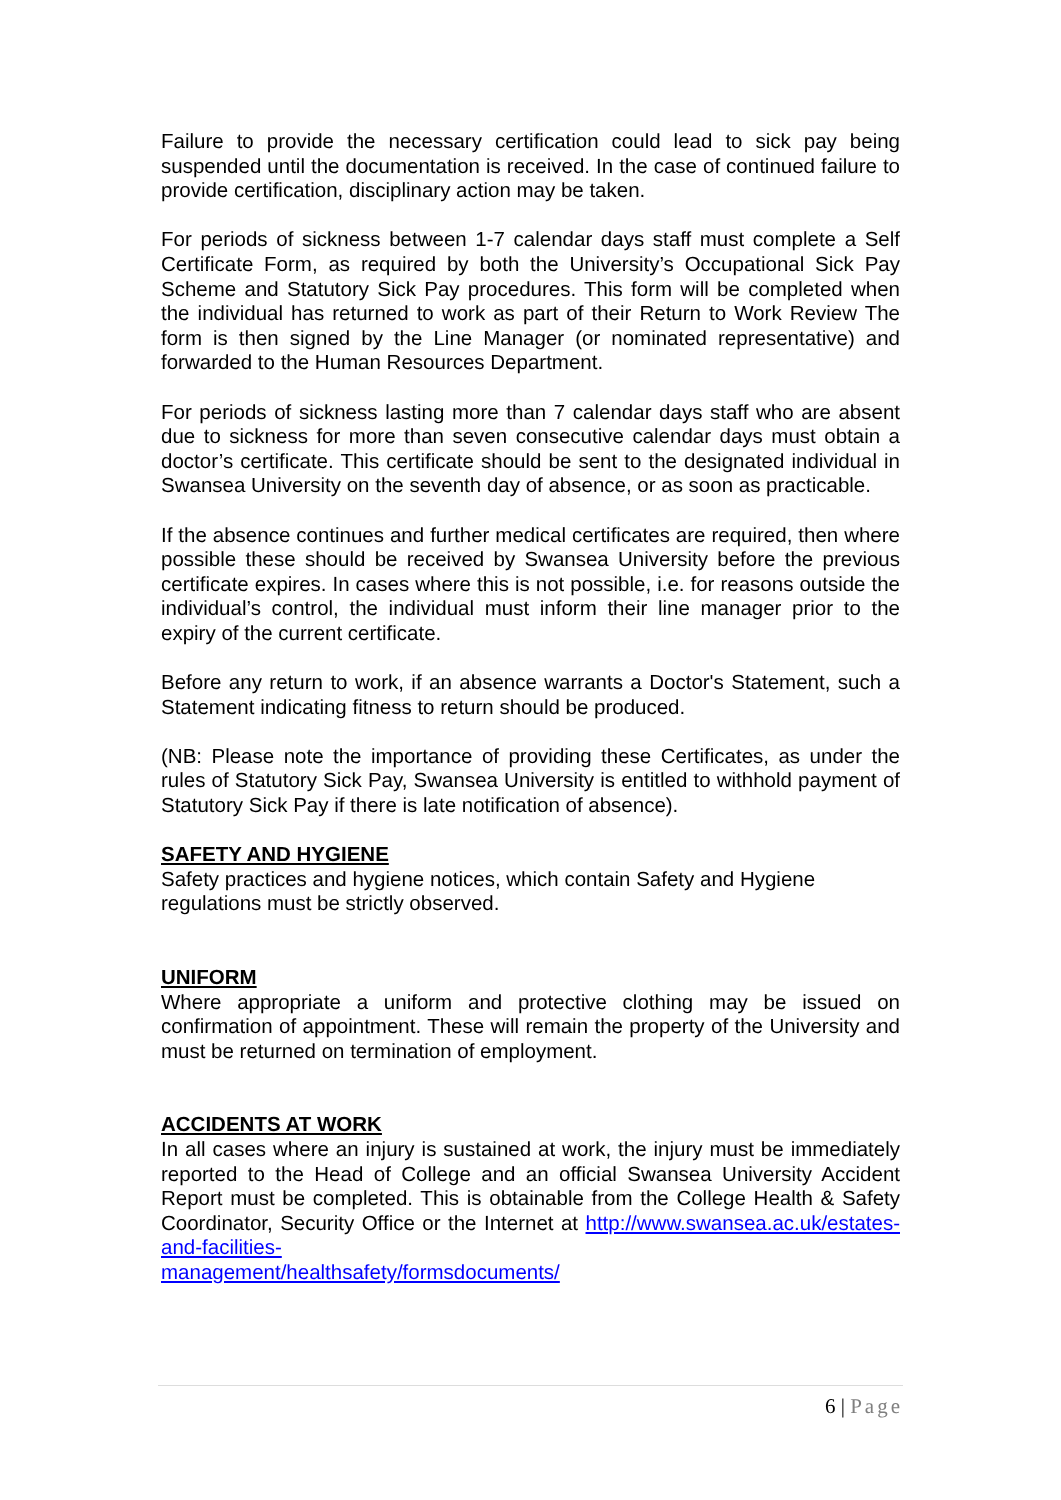Failure to provide the necessary certification could lead to sick pay being suspended until the documentation is received. In the case of continued failure to provide certification, disciplinary action may be taken.
For periods of sickness between 1-7 calendar days staff must complete a Self Certificate Form, as required by both the University’s Occupational Sick Pay Scheme and Statutory Sick Pay procedures. This form will be completed when the individual has returned to work as part of their Return to Work Review The form is then signed by the Line Manager (or nominated representative) and forwarded to the Human Resources Department.
For periods of sickness lasting more than 7 calendar days staff who are absent due to sickness for more than seven consecutive calendar days must obtain a doctor’s certificate. This certificate should be sent to the designated individual in Swansea University on the seventh day of absence, or as soon as practicable.
If the absence continues and further medical certificates are required, then where possible these should be received by Swansea University before the previous certificate expires. In cases where this is not possible, i.e. for reasons outside the individual’s control, the individual must inform their line manager prior to the expiry of the current certificate.
Before any return to work, if an absence warrants a Doctor's Statement, such a Statement indicating fitness to return should be produced.
(NB: Please note the importance of providing these Certificates, as under the rules of Statutory Sick Pay, Swansea University is entitled to withhold payment of Statutory Sick Pay if there is late notification of absence).
SAFETY AND HYGIENE
Safety practices and hygiene notices, which contain Safety and Hygiene regulations must be strictly observed.
UNIFORM
Where appropriate a uniform and protective clothing may be issued on confirmation of appointment. These will remain the property of the University and must be returned on termination of employment.
ACCIDENTS AT WORK
In all cases where an injury is sustained at work, the injury must be immediately reported to the Head of College and an official Swansea University Accident Report must be completed. This is obtainable from the College Health & Safety Coordinator, Security Office or the Internet at http://www.swansea.ac.uk/estates-and-facilities-
management/healthsafety/formsdocuments/
6 | Page